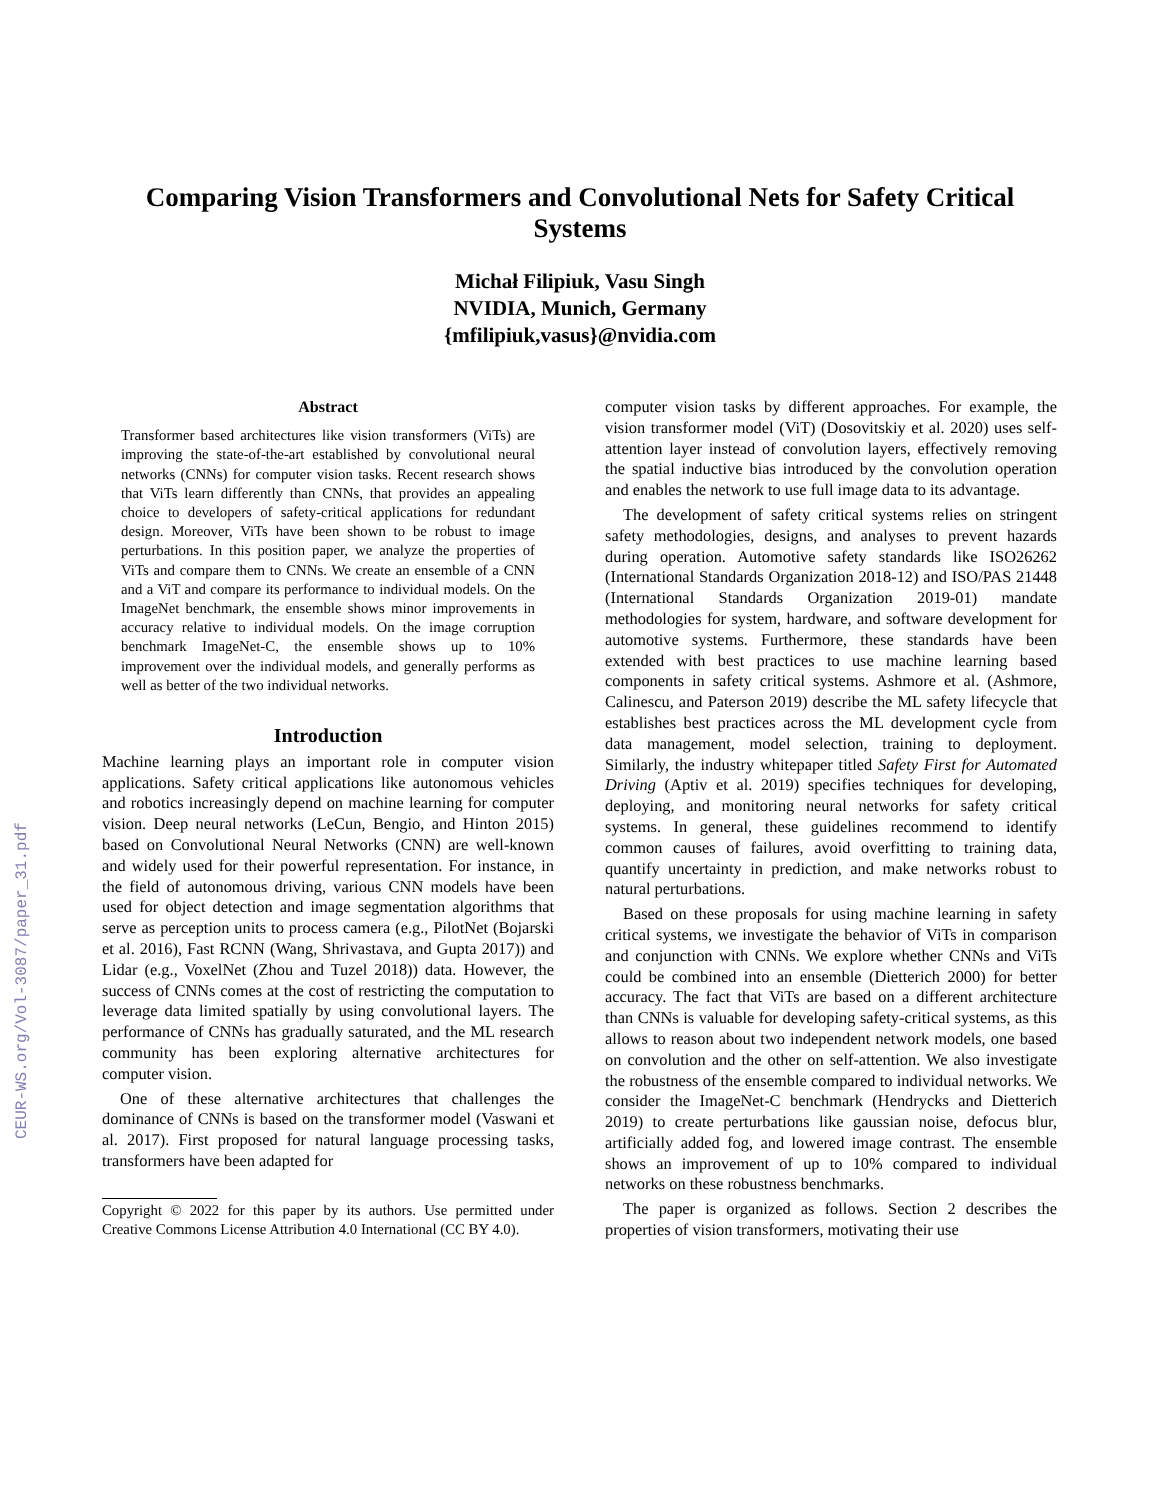CEUR-WS.org/Vol-3087/paper_31.pdf
Comparing Vision Transformers and Convolutional Nets for Safety Critical Systems
Michał Filipiuk, Vasu Singh
NVIDIA, Munich, Germany
{mfilipiuk,vasus}@nvidia.com
Abstract
Transformer based architectures like vision transformers (ViTs) are improving the state-of-the-art established by convolutional neural networks (CNNs) for computer vision tasks. Recent research shows that ViTs learn differently than CNNs, that provides an appealing choice to developers of safety-critical applications for redundant design. Moreover, ViTs have been shown to be robust to image perturbations. In this position paper, we analyze the properties of ViTs and compare them to CNNs. We create an ensemble of a CNN and a ViT and compare its performance to individual models. On the ImageNet benchmark, the ensemble shows minor improvements in accuracy relative to individual models. On the image corruption benchmark ImageNet-C, the ensemble shows up to 10% improvement over the individual models, and generally performs as well as better of the two individual networks.
Introduction
Machine learning plays an important role in computer vision applications. Safety critical applications like autonomous vehicles and robotics increasingly depend on machine learning for computer vision. Deep neural networks (LeCun, Bengio, and Hinton 2015) based on Convolutional Neural Networks (CNN) are well-known and widely used for their powerful representation. For instance, in the field of autonomous driving, various CNN models have been used for object detection and image segmentation algorithms that serve as perception units to process camera (e.g., PilotNet (Bojarski et al. 2016), Fast RCNN (Wang, Shrivastava, and Gupta 2017)) and Lidar (e.g., VoxelNet (Zhou and Tuzel 2018)) data. However, the success of CNNs comes at the cost of restricting the computation to leverage data limited spatially by using convolutional layers. The performance of CNNs has gradually saturated, and the ML research community has been exploring alternative architectures for computer vision.
One of these alternative architectures that challenges the dominance of CNNs is based on the transformer model (Vaswani et al. 2017). First proposed for natural language processing tasks, transformers have been adapted for
Copyright © 2022 for this paper by its authors. Use permitted under Creative Commons License Attribution 4.0 International (CC BY 4.0).
computer vision tasks by different approaches. For example, the vision transformer model (ViT) (Dosovitskiy et al. 2020) uses self-attention layer instead of convolution layers, effectively removing the spatial inductive bias introduced by the convolution operation and enables the network to use full image data to its advantage.
The development of safety critical systems relies on stringent safety methodologies, designs, and analyses to prevent hazards during operation. Automotive safety standards like ISO26262 (International Standards Organization 2018-12) and ISO/PAS 21448 (International Standards Organization 2019-01) mandate methodologies for system, hardware, and software development for automotive systems. Furthermore, these standards have been extended with best practices to use machine learning based components in safety critical systems. Ashmore et al. (Ashmore, Calinescu, and Paterson 2019) describe the ML safety lifecycle that establishes best practices across the ML development cycle from data management, model selection, training to deployment. Similarly, the industry whitepaper titled Safety First for Automated Driving (Aptiv et al. 2019) specifies techniques for developing, deploying, and monitoring neural networks for safety critical systems. In general, these guidelines recommend to identify common causes of failures, avoid overfitting to training data, quantify uncertainty in prediction, and make networks robust to natural perturbations.
Based on these proposals for using machine learning in safety critical systems, we investigate the behavior of ViTs in comparison and conjunction with CNNs. We explore whether CNNs and ViTs could be combined into an ensemble (Dietterich 2000) for better accuracy. The fact that ViTs are based on a different architecture than CNNs is valuable for developing safety-critical systems, as this allows to reason about two independent network models, one based on convolution and the other on self-attention. We also investigate the robustness of the ensemble compared to individual networks. We consider the ImageNet-C benchmark (Hendrycks and Dietterich 2019) to create perturbations like gaussian noise, defocus blur, artificially added fog, and lowered image contrast. The ensemble shows an improvement of up to 10% compared to individual networks on these robustness benchmarks.
The paper is organized as follows. Section 2 describes the properties of vision transformers, motivating their use